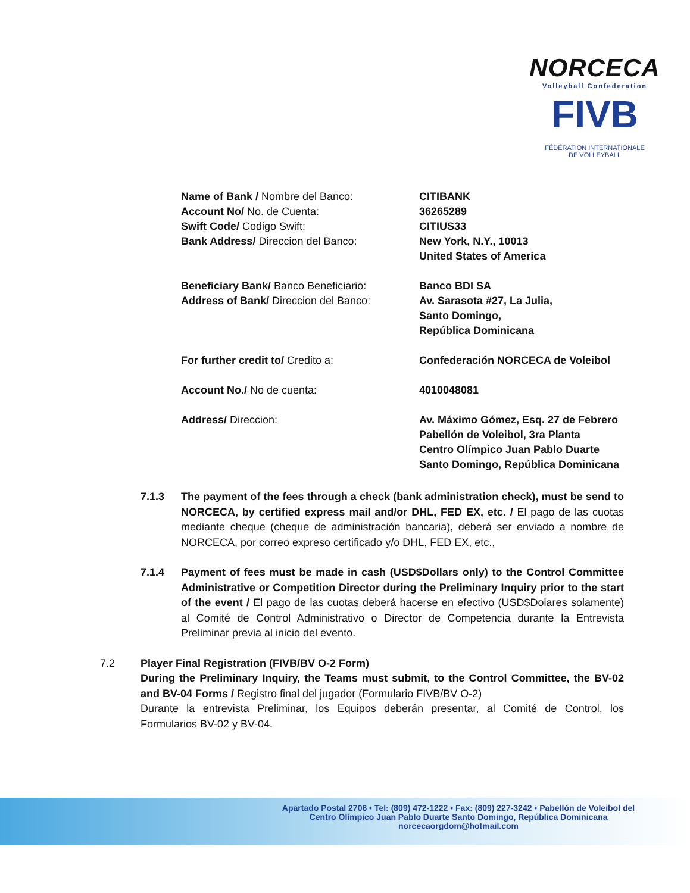NORCECA
Volleyball Confederation
FIVB
FÉDÉRATION INTERNATIONALE
DE VOLLEYBALL
Name of Bank / Nombre del Banco: CITIBANK
Account No/ No. de Cuenta: 36265289
Swift Code/ Codigo Swift: CITIUS33
Bank Address/ Direccion del Banco: New York, N.Y., 10013
United States of America
Beneficiary Bank/ Banco Beneficiario: Banco BDI SA
Address of Bank/ Direccion del Banco: Av. Sarasota #27, La Julia,
Santo Domingo,
República Dominicana
For further credit to/ Credito a: Confederación NORCECA de Voleibol
Account No./ No de cuenta: 4010048081
Address/ Direccion: Av. Máximo Gómez, Esq. 27 de Febrero
Pabellón de Voleibol, 3ra Planta
Centro Olímpico Juan Pablo Duarte
Santo Domingo, República Dominicana
7.1.3 The payment of the fees through a check (bank administration check), must be send to NORCECA, by certified express mail and/or DHL, FED EX, etc. / El pago de las cuotas mediante cheque (cheque de administración bancaria), deberá ser enviado a nombre de NORCECA, por correo expreso certificado y/o DHL, FED EX, etc.,
7.1.4 Payment of fees must be made in cash (USD$Dollars only) to the Control Committee Administrative or Competition Director during the Preliminary Inquiry prior to the start of the event / El pago de las cuotas deberá hacerse en efectivo (USD$Dolares solamente) al Comité de Control Administrativo o Director de Competencia durante la Entrevista Preliminar previa al inicio del evento.
7.2 Player Final Registration (FIVB/BV O-2 Form)
During the Preliminary Inquiry, the Teams must submit, to the Control Committee, the BV-02 and BV-04 Forms / Registro final del jugador (Formulario FIVB/BV O-2)
Durante la entrevista Preliminar, los Equipos deberán presentar, al Comité de Control, los Formularios BV-02 y BV-04.
Apartado Postal 2706 • Tel: (809) 472-1222 • Fax: (809) 227-3242 • Pabellón de Voleibol del
Centro Olímpico Juan Pablo Duarte Santo Domingo, República Dominicana
norcecaorgdom@hotmail.com